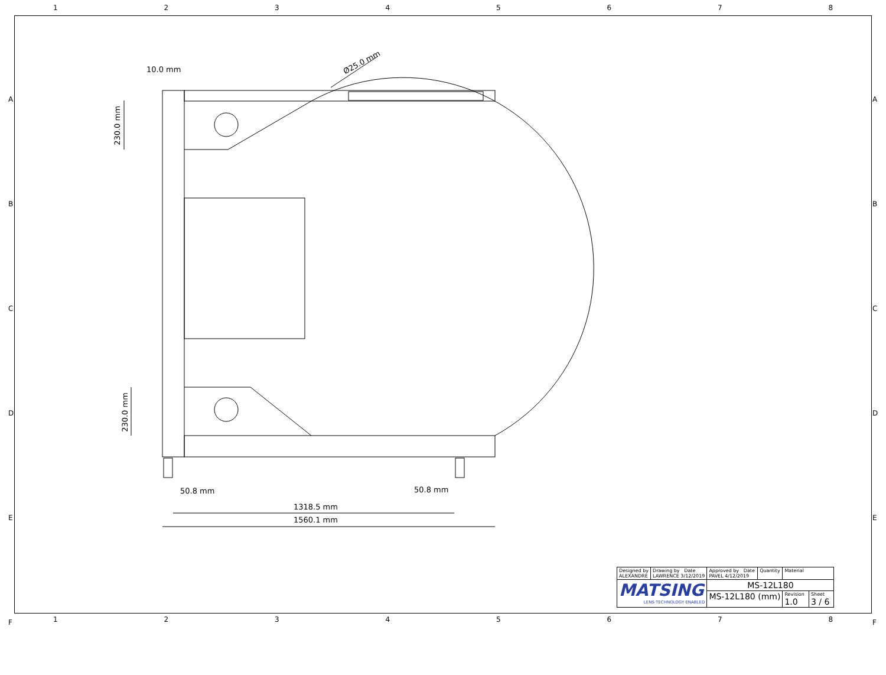12345678
10.0 mm
Ø25.0 mm
230.0 mm
230.0 mm
50.8 mm 50.8 mm
1318.5 mm
1560.1 mm
A
B
C
D
E
F
A
B
C
D
E
F
| Designed by ALEXANDRE | Drawing by Date LAWRENCE 3/12/2019 | Approved by Date PAVEL 4/12/2019 | Quantity | Material | |
| MATSING LENS TECHNOLOGY ENABLED | | MS-12L180 | | | |
| | | MS-12L180 (mm) | | Revision 1.0 | Sheet 3 / 6 |
12345678